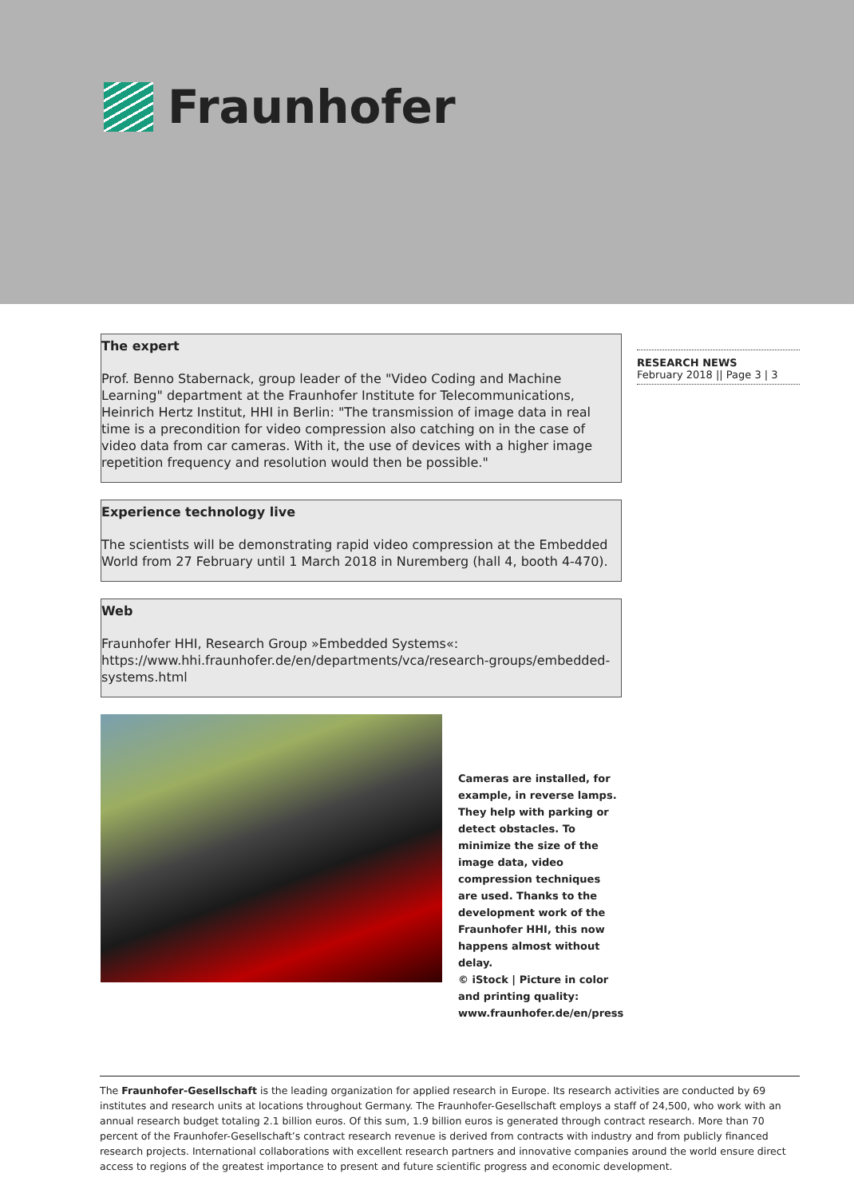Fraunhofer
The expert
Prof. Benno Stabernack, group leader of the "Video Coding and Machine Learning" department at the Fraunhofer Institute for Telecommunications, Heinrich Hertz Institut, HHI in Berlin: "The transmission of image data in real time is a precondition for video compression also catching on in the case of video data from car cameras. With it, the use of devices with a higher image repetition frequency and resolution would then be possible."
Experience technology live
The scientists will be demonstrating rapid video compression at the Embedded World from 27 February until 1 March 2018 in Nuremberg (hall 4, booth 4-470).
Web
Fraunhofer HHI, Research Group »Embedded Systems«:
https://www.hhi.fraunhofer.de/en/departments/vca/research-groups/embedded-systems.html
Cameras are installed, for example, in reverse lamps. They help with parking or detect obstacles. To minimize the size of the image data, video compression techniques are used. Thanks to the development work of the Fraunhofer HHI, this now happens almost without delay.
© iStock | Picture in color and printing quality: www.fraunhofer.de/en/press
RESEARCH NEWS
February 2018 || Page 3 | 3
The Fraunhofer-Gesellschaft is the leading organization for applied research in Europe. Its research activities are conducted by 69 institutes and research units at locations throughout Germany. The Fraunhofer-Gesellschaft employs a staff of 24,500, who work with an annual research budget totaling 2.1 billion euros. Of this sum, 1.9 billion euros is generated through contract research. More than 70 percent of the Fraunhofer-Gesellschaft’s contract research revenue is derived from contracts with industry and from publicly financed research projects. International collaborations with excellent research partners and innovative companies around the world ensure direct access to regions of the greatest importance to present and future scientific progress and economic development.